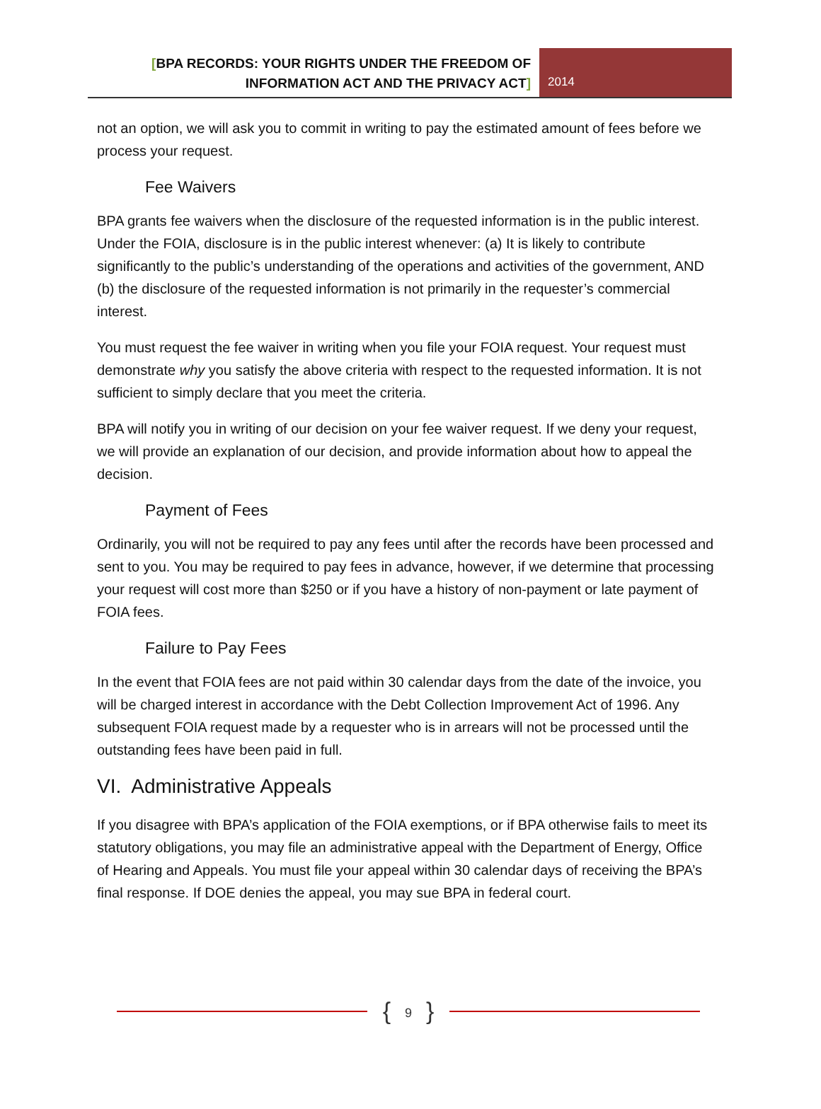[BPA RECORDS: YOUR RIGHTS UNDER THE FREEDOM OF
INFORMATION ACT AND THE PRIVACY ACT]
2014
not an option, we will ask you to commit in writing to pay the estimated amount of fees before we process your request.
Fee Waivers
BPA grants fee waivers when the disclosure of the requested information is in the public interest. Under the FOIA, disclosure is in the public interest whenever: (a) It is likely to contribute significantly to the public’s understanding of the operations and activities of the government, AND (b) the disclosure of the requested information is not primarily in the requester’s commercial interest.
You must request the fee waiver in writing when you file your FOIA request. Your request must demonstrate why you satisfy the above criteria with respect to the requested information. It is not sufficient to simply declare that you meet the criteria.
BPA will notify you in writing of our decision on your fee waiver request. If we deny your request, we will provide an explanation of our decision, and provide information about how to appeal the decision.
Payment of Fees
Ordinarily, you will not be required to pay any fees until after the records have been processed and sent to you. You may be required to pay fees in advance, however, if we determine that processing your request will cost more than $250 or if you have a history of non-payment or late payment of FOIA fees.
Failure to Pay Fees
In the event that FOIA fees are not paid within 30 calendar days from the date of the invoice, you will be charged interest in accordance with the Debt Collection Improvement Act of 1996. Any subsequent FOIA request made by a requester who is in arrears will not be processed until the outstanding fees have been paid in full.
VI. Administrative Appeals
If you disagree with BPA’s application of the FOIA exemptions, or if BPA otherwise fails to meet its statutory obligations, you may file an administrative appeal with the Department of Energy, Office of Hearing and Appeals. You must file your appeal within 30 calendar days of receiving the BPA’s final response. If DOE denies the appeal, you may sue BPA in federal court.
{ 9 }